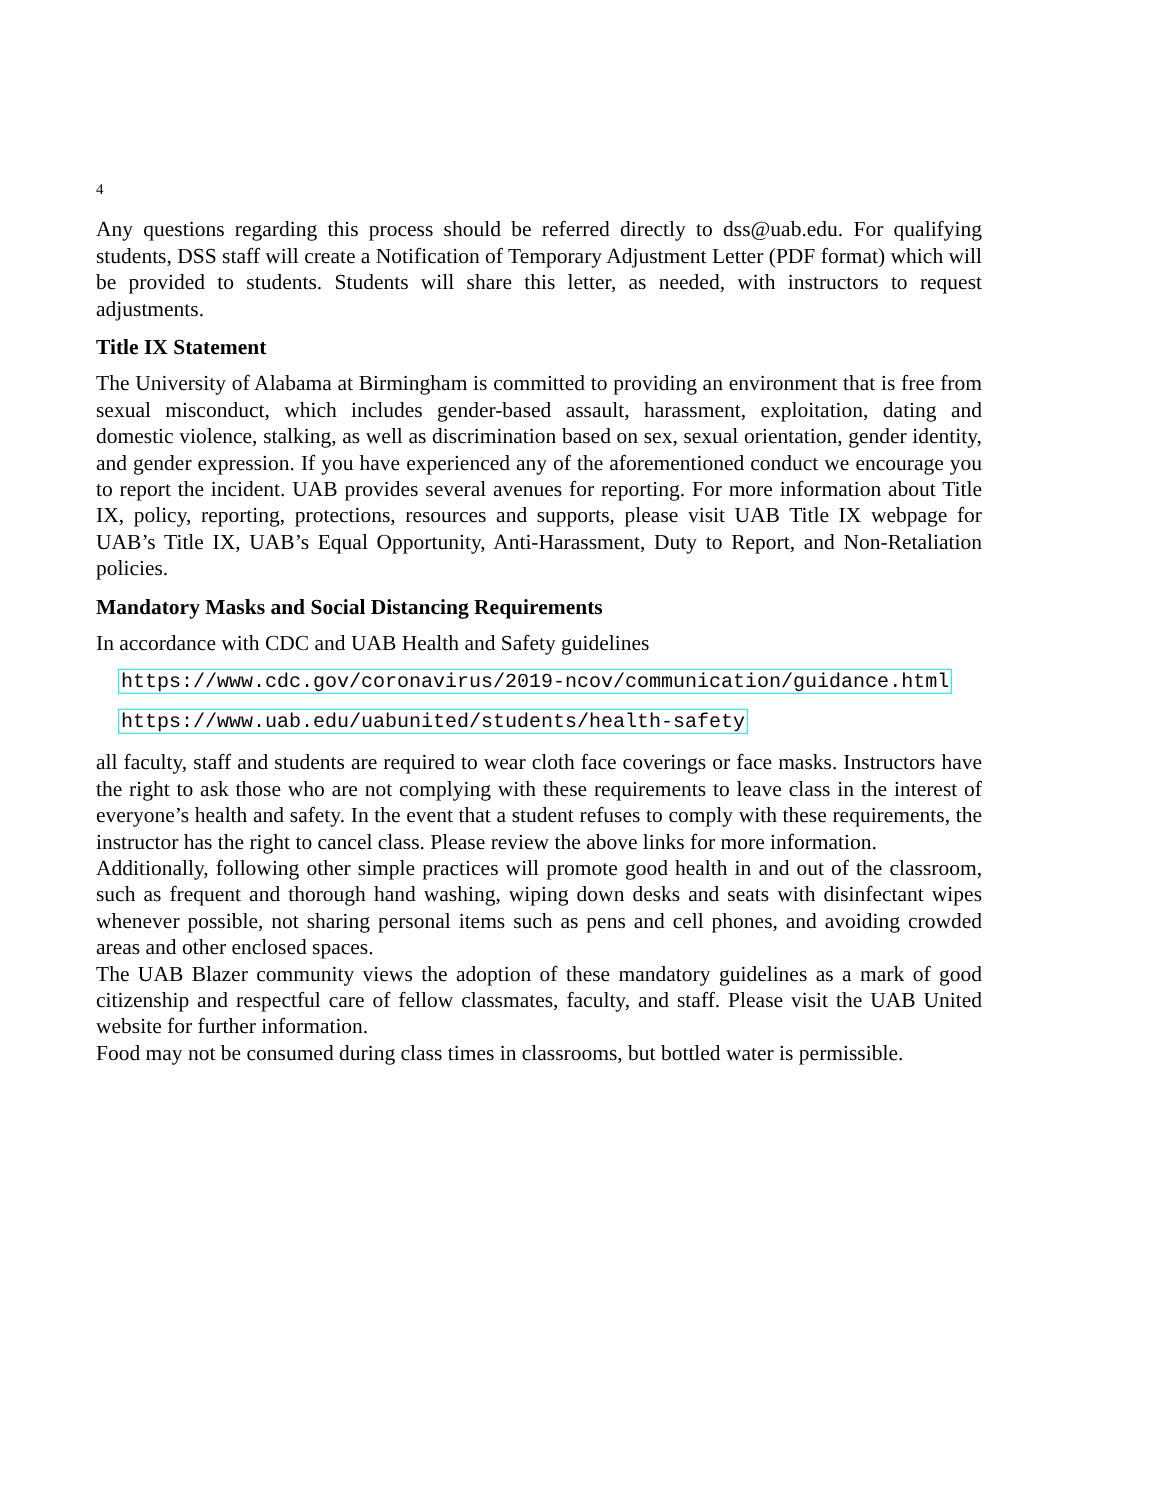4
Any questions regarding this process should be referred directly to dss@uab.edu. For qualifying students, DSS staff will create a Notification of Temporary Adjustment Letter (PDF format) which will be provided to students. Students will share this letter, as needed, with instructors to request adjustments.
Title IX Statement
The University of Alabama at Birmingham is committed to providing an environment that is free from sexual misconduct, which includes gender-based assault, harassment, exploitation, dating and domestic violence, stalking, as well as discrimination based on sex, sexual orientation, gender identity, and gender expression. If you have experienced any of the aforementioned conduct we encourage you to report the incident. UAB provides several avenues for reporting. For more information about Title IX, policy, reporting, protections, resources and supports, please visit UAB Title IX webpage for UAB’s Title IX, UAB’s Equal Opportunity, Anti-Harassment, Duty to Report, and Non-Retaliation policies.
Mandatory Masks and Social Distancing Requirements
In accordance with CDC and UAB Health and Safety guidelines
https://www.cdc.gov/coronavirus/2019-ncov/communication/guidance.html
https://www.uab.edu/uabunited/students/health-safety
all faculty, staff and students are required to wear cloth face coverings or face masks. Instructors have the right to ask those who are not complying with these requirements to leave class in the interest of everyone’s health and safety. In the event that a student refuses to comply with these requirements, the instructor has the right to cancel class. Please review the above links for more information.
Additionally, following other simple practices will promote good health in and out of the classroom, such as frequent and thorough hand washing, wiping down desks and seats with disinfectant wipes whenever possible, not sharing personal items such as pens and cell phones, and avoiding crowded areas and other enclosed spaces.
The UAB Blazer community views the adoption of these mandatory guidelines as a mark of good citizenship and respectful care of fellow classmates, faculty, and staff. Please visit the UAB United website for further information.
Food may not be consumed during class times in classrooms, but bottled water is permissible.